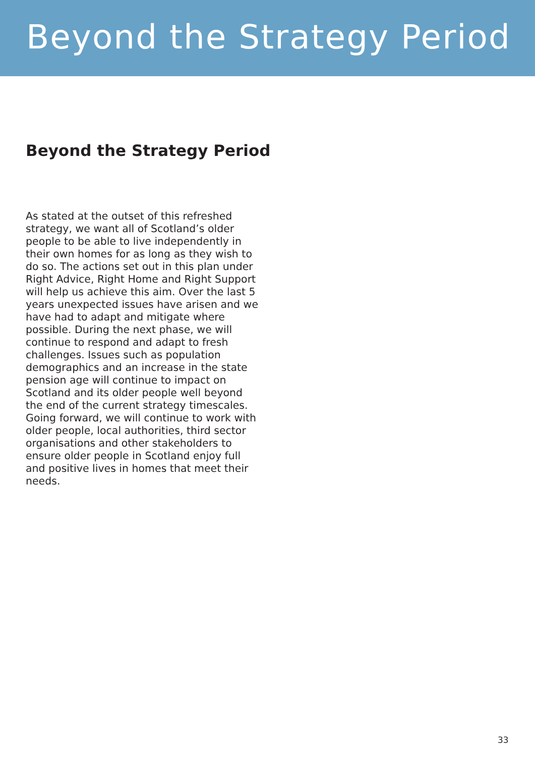Beyond the Strategy Period
Beyond the Strategy Period
As stated at the outset of this refreshed strategy, we want all of Scotland’s older people to be able to live independently in their own homes for as long as they wish to do so. The actions set out in this plan under Right Advice, Right Home and Right Support will help us achieve this aim. Over the last 5 years unexpected issues have arisen and we have had to adapt and mitigate where possible. During the next phase, we will continue to respond and adapt to fresh challenges. Issues such as population demographics and an increase in the state pension age will continue to impact on Scotland and its older people well beyond the end of the current strategy timescales. Going forward, we will continue to work with older people, local authorities, third sector organisations and other stakeholders to ensure older people in Scotland enjoy full and positive lives in homes that meet their needs.
33